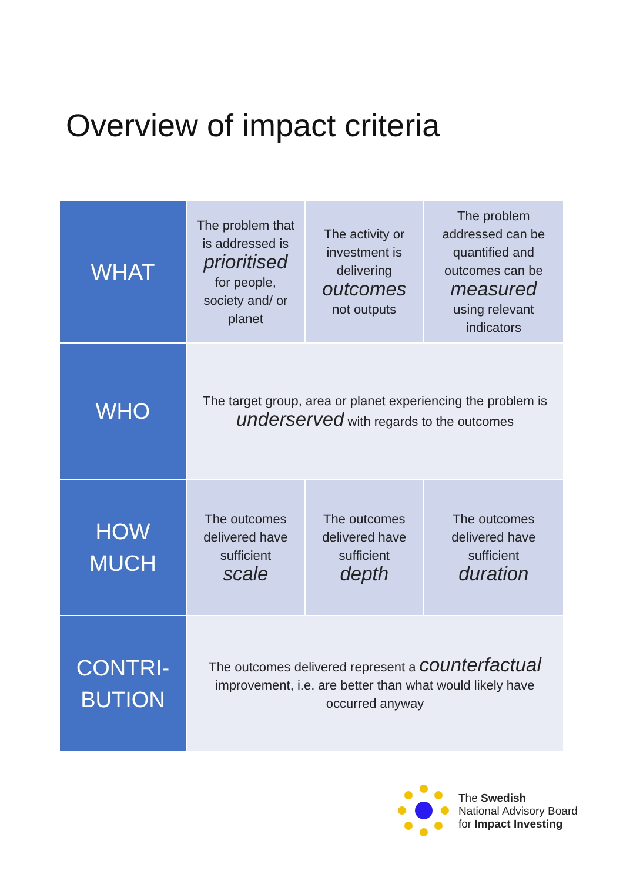Overview of impact criteria
| WHAT | The problem that is addressed is prioritised for people, society and/ or planet | The activity or investment is delivering outcomes not outputs | The problem addressed can be quantified and outcomes can be measured using relevant indicators |
| WHO | The target group, area or planet experiencing the problem is underserved with regards to the outcomes | | |
| HOW MUCH | The outcomes delivered have sufficient scale | The outcomes delivered have sufficient depth | The outcomes delivered have sufficient duration |
| CONTRI- BUTION | The outcomes delivered represent a counterfactual improvement, i.e. are better than what would likely have occurred anyway | | |
The Swedish
National Advisory Board
for Impact Investing